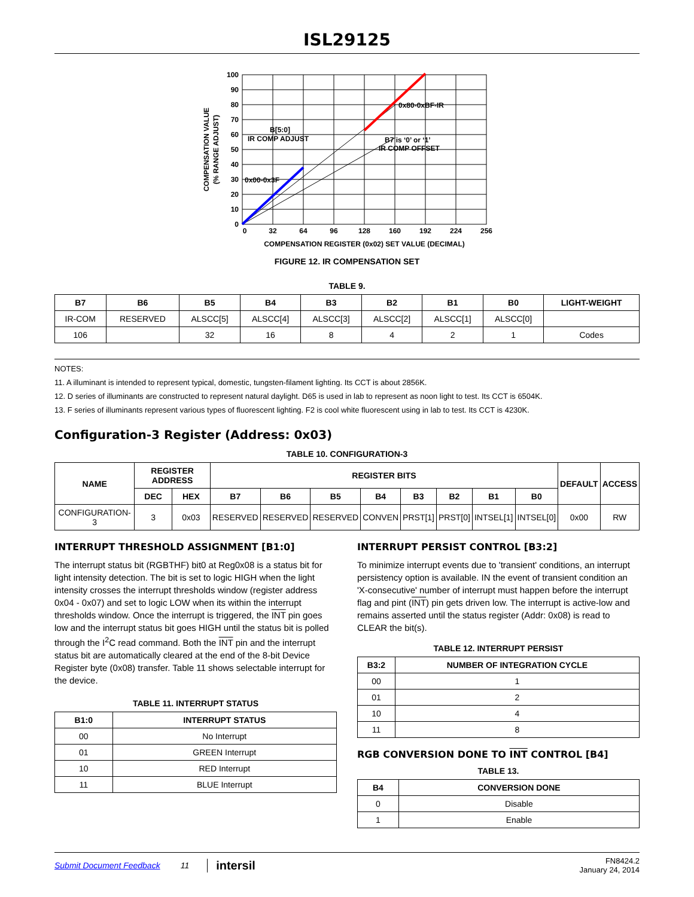ISL29125
100
90
80
70
60
50
40
30
20
10
0
0
32
64
96
128
160
192
224
256
COMPENSATION REGISTER (0x02) SET VALUE (DECIMAL)
0x80-0xBF-IR
B[5:0]
IR COMP ADJUST
B7 is ‘0’ or ‘1’
IR COMP OFFSET
0x00-0x3F
COMPENSATION VALUE
(% RANGE ADJUST)
FIGURE 12. IR COMPENSATION SET
TABLE 9.
| B7 | B6 | B5 | B4 | B3 | B2 | B1 | B0 | LIGHT-WEIGHT |
| --- | --- | --- | --- | --- | --- | --- | --- | --- |
| IR-COM | RESERVED | ALSCC[5] | ALSCC[4] | ALSCC[3] | ALSCC[2] | ALSCC[1] | ALSCC[0] | |
| 106 | | 32 | 16 | 8 | 4 | 2 | 1 | Codes |
NOTES:
11. A illuminant is intended to represent typical, domestic, tungsten-filament lighting. Its CCT is about 2856K.
12. D series of illuminants are constructed to represent natural daylight. D65 is used in lab to represent as noon light to test. Its CCT is 6504K.
13. F series of illuminants represent various types of fluorescent lighting. F2 is cool white fluorescent using in lab to test. Its CCT is 4230K.
Configuration-3 Register (Address: 0x03)
TABLE 10. CONFIGURATION-3
| NAME | REGISTER ADDRESS | | REGISTER BITS | | | | | | | | DEFAULT | ACCESS |
| --- | --- | --- | --- | --- | --- | --- | --- | --- | --- | --- | --- | --- |
| | DEC | HEX | B7 | B6 | B5 | B4 | B3 | B2 | B1 | B0 | | |
| CONFIGURATION-3 | 3 | 0x03 | RESERVED | RESERVED | RESERVED | CONVEN | PRST[1] | PRST[0] | INTSEL[1] | INTSEL[0] | 0x00 | RW |
INTERRUPT THRESHOLD ASSIGNMENT [B1:0]
The interrupt status bit (RGBTHF) bit0 at Reg0x08 is a status bit for light intensity detection. The bit is set to logic HIGH when the light intensity crosses the interrupt thresholds window (register address 0x04 - 0x07) and set to logic LOW when its within the interrupt thresholds window. Once the interrupt is triggered, the INT pin goes low and the interrupt status bit goes HIGH until the status bit is polled through the I<sup>2</sup>C read command. Both the INT pin and the interrupt status bit are automatically cleared at the end of the 8-bit Device Register byte (0x08) transfer. Table 11 shows selectable interrupt for the device.
TABLE 11. INTERRUPT STATUS
| B1:0 | INTERRUPT STATUS |
| --- | --- |
| 00 | No Interrupt |
| 01 | GREEN Interrupt |
| 10 | RED Interrupt |
| 11 | BLUE Interrupt |
INTERRUPT PERSIST CONTROL [B3:2]
To minimize interrupt events due to 'transient' conditions, an interrupt persistency option is available. IN the event of transient condition an 'X-consecutive' number of interrupt must happen before the interrupt flag and pint (INT) pin gets driven low. The interrupt is active-low and remains asserted until the status register (Addr: 0x08) is read to CLEAR the bit(s).
TABLE 12. INTERRUPT PERSIST
| B3:2 | NUMBER OF INTEGRATION CYCLE |
| --- | --- |
| 00 | 1 |
| 01 | 2 |
| 10 | 4 |
| 11 | 8 |
RGB CONVERSION DONE TO INT CONTROL [B4]
TABLE 13.
| B4 | CONVERSION DONE |
| --- | --- |
| 0 | Disable |
| 1 | Enable |
Submit Document Feedback 11 intersil FN8424.2
January 24, 2014